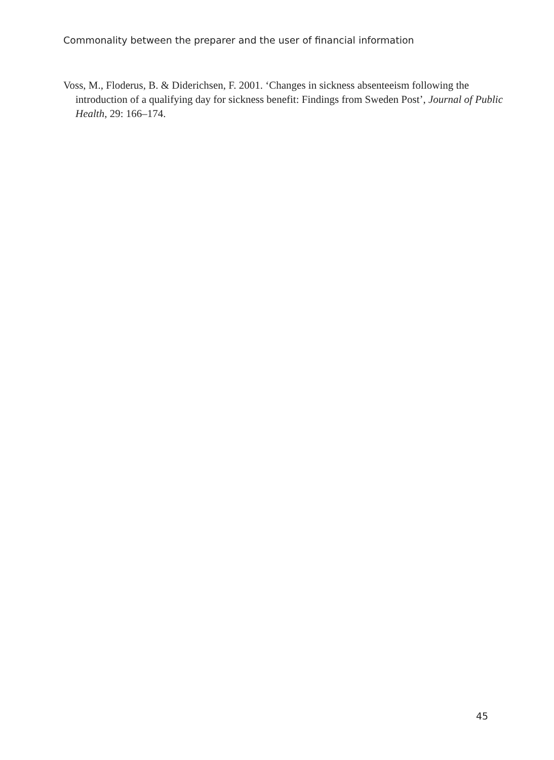Commonality between the preparer and the user of financial information
Voss, M., Floderus, B. & Diderichsen, F. 2001. ‘Changes in sickness absenteeism following the introduction of a qualifying day for sickness benefit: Findings from Sweden Post’, Journal of Public Health, 29: 166–174.
45